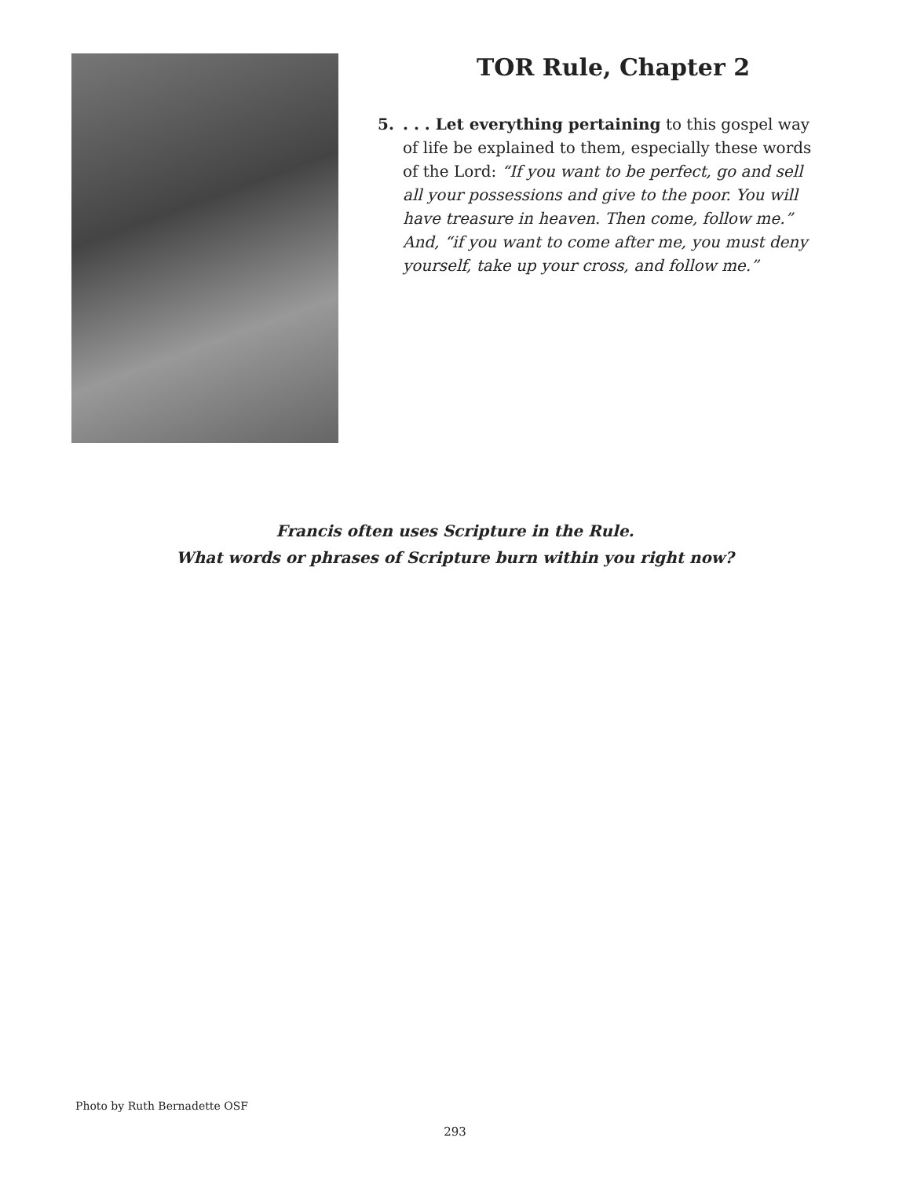TOR Rule, Chapter 2
5.. . . Let everything pertaining to this gospel way of life be explained to them, especially these words of the Lord: “If you want to be perfect, go and sell all your possessions and give to the poor. You will have treasure in heaven. Then come, follow me.” And, “if you want to come after me, you must deny yourself, take up your cross, and follow me.”
Francis often uses Scripture in the Rule.
What words or phrases of Scripture burn within you right now?
Photo by Ruth Bernadette OSF
293